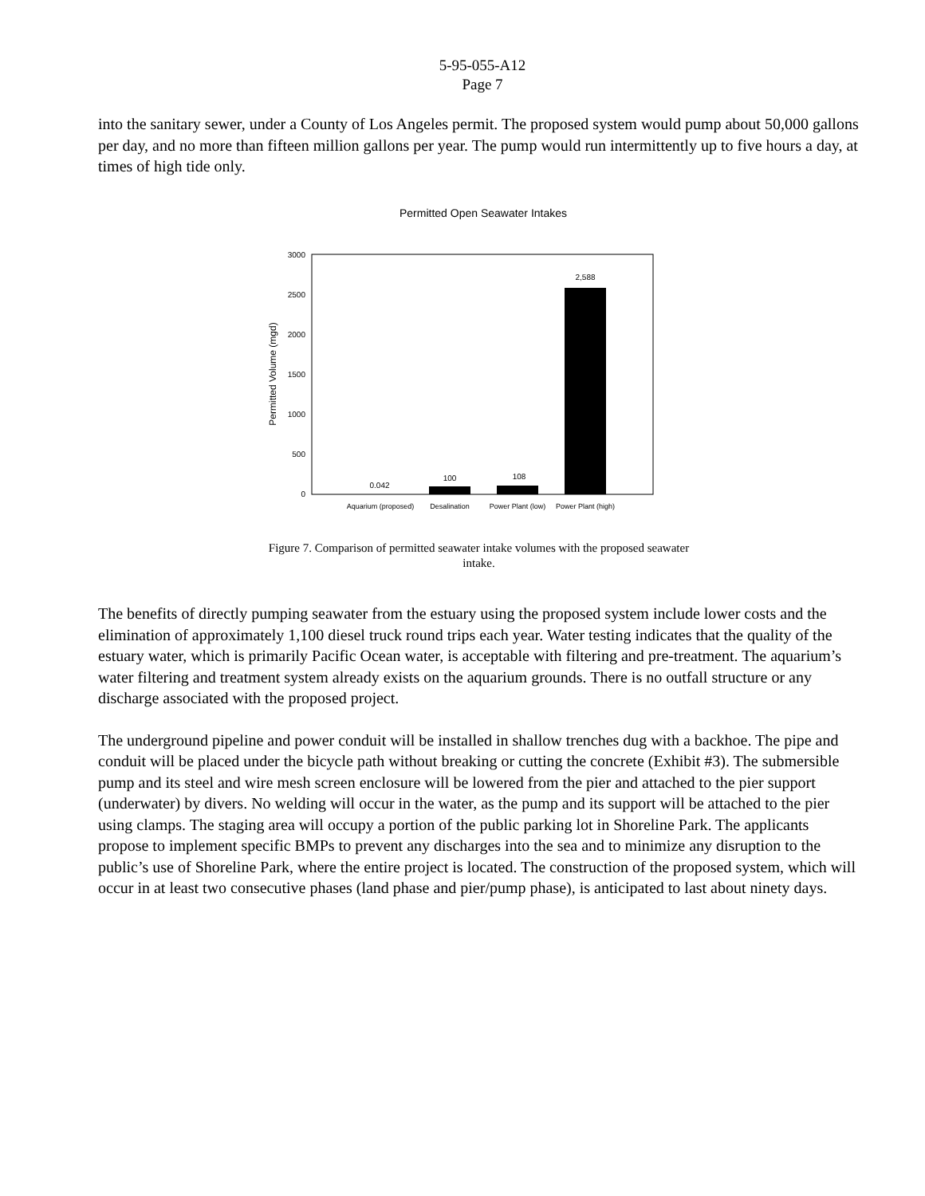5-95-055-A12
Page 7
into the sanitary sewer, under a County of Los Angeles permit. The proposed system would pump about 50,000 gallons per day, and no more than fifteen million gallons per year. The pump would run intermittently up to five hours a day, at times of high tide only.
Permitted Open Seawater Intakes
3000
2500
2000
1500
1000
500
0
Permitted Volume (mgd)
0.042
100
108
2,588
Aquarium (proposed)
Desalination
Power Plant (low)
Power Plant (high)
Figure 7. Comparison of permitted seawater intake volumes with the proposed seawater
intake.
The benefits of directly pumping seawater from the estuary using the proposed system include lower costs and the elimination of approximately 1,100 diesel truck round trips each year. Water testing indicates that the quality of the estuary water, which is primarily Pacific Ocean water, is acceptable with filtering and pre-treatment. The aquarium’s water filtering and treatment system already exists on the aquarium grounds. There is no outfall structure or any discharge associated with the proposed project.
The underground pipeline and power conduit will be installed in shallow trenches dug with a backhoe. The pipe and conduit will be placed under the bicycle path without breaking or cutting the concrete (Exhibit #3). The submersible pump and its steel and wire mesh screen enclosure will be lowered from the pier and attached to the pier support (underwater) by divers. No welding will occur in the water, as the pump and its support will be attached to the pier using clamps. The staging area will occupy a portion of the public parking lot in Shoreline Park. The applicants propose to implement specific BMPs to prevent any discharges into the sea and to minimize any disruption to the public’s use of Shoreline Park, where the entire project is located. The construction of the proposed system, which will occur in at least two consecutive phases (land phase and pier/pump phase), is anticipated to last about ninety days.